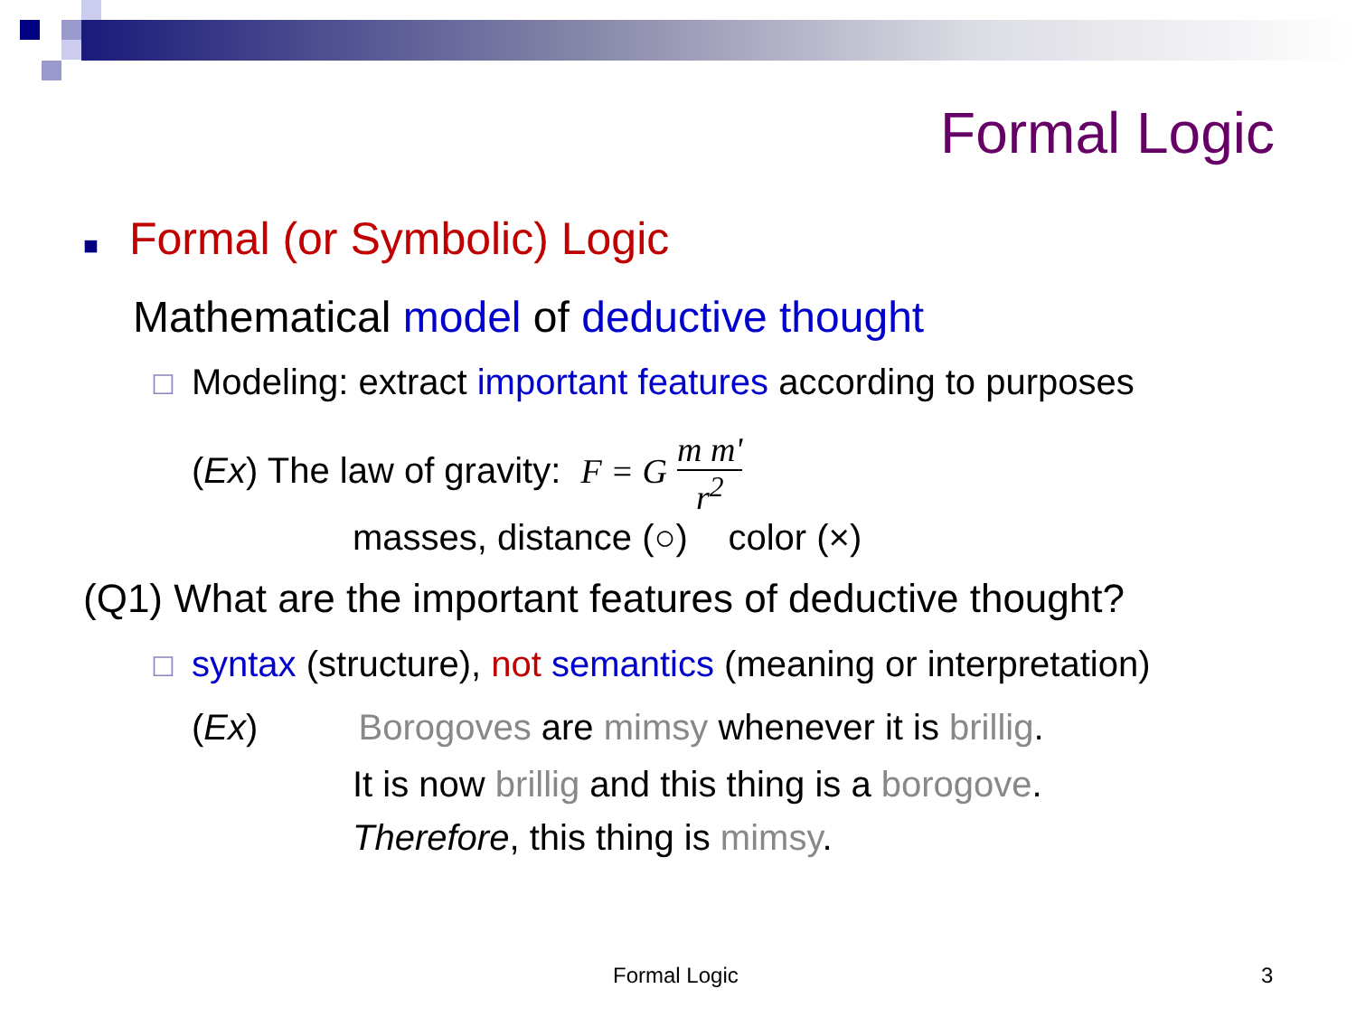Formal Logic
■ Formal (or Symbolic) Logic
Mathematical model of deductive thought
☐ Modeling: extract important features according to purposes
(Ex) The law of gravity: F = G m m' r<sup>2</sup>
masses, distance (○) color (×)
(Q1) What are the important features of deductive thought?
☐ syntax (structure), not semantics (meaning or interpretation)
(Ex) Borogoves are mimsy whenever it is brillig.
It is now brillig and this thing is a borogove.
Therefore, this thing is mimsy.
Formal Logic 3